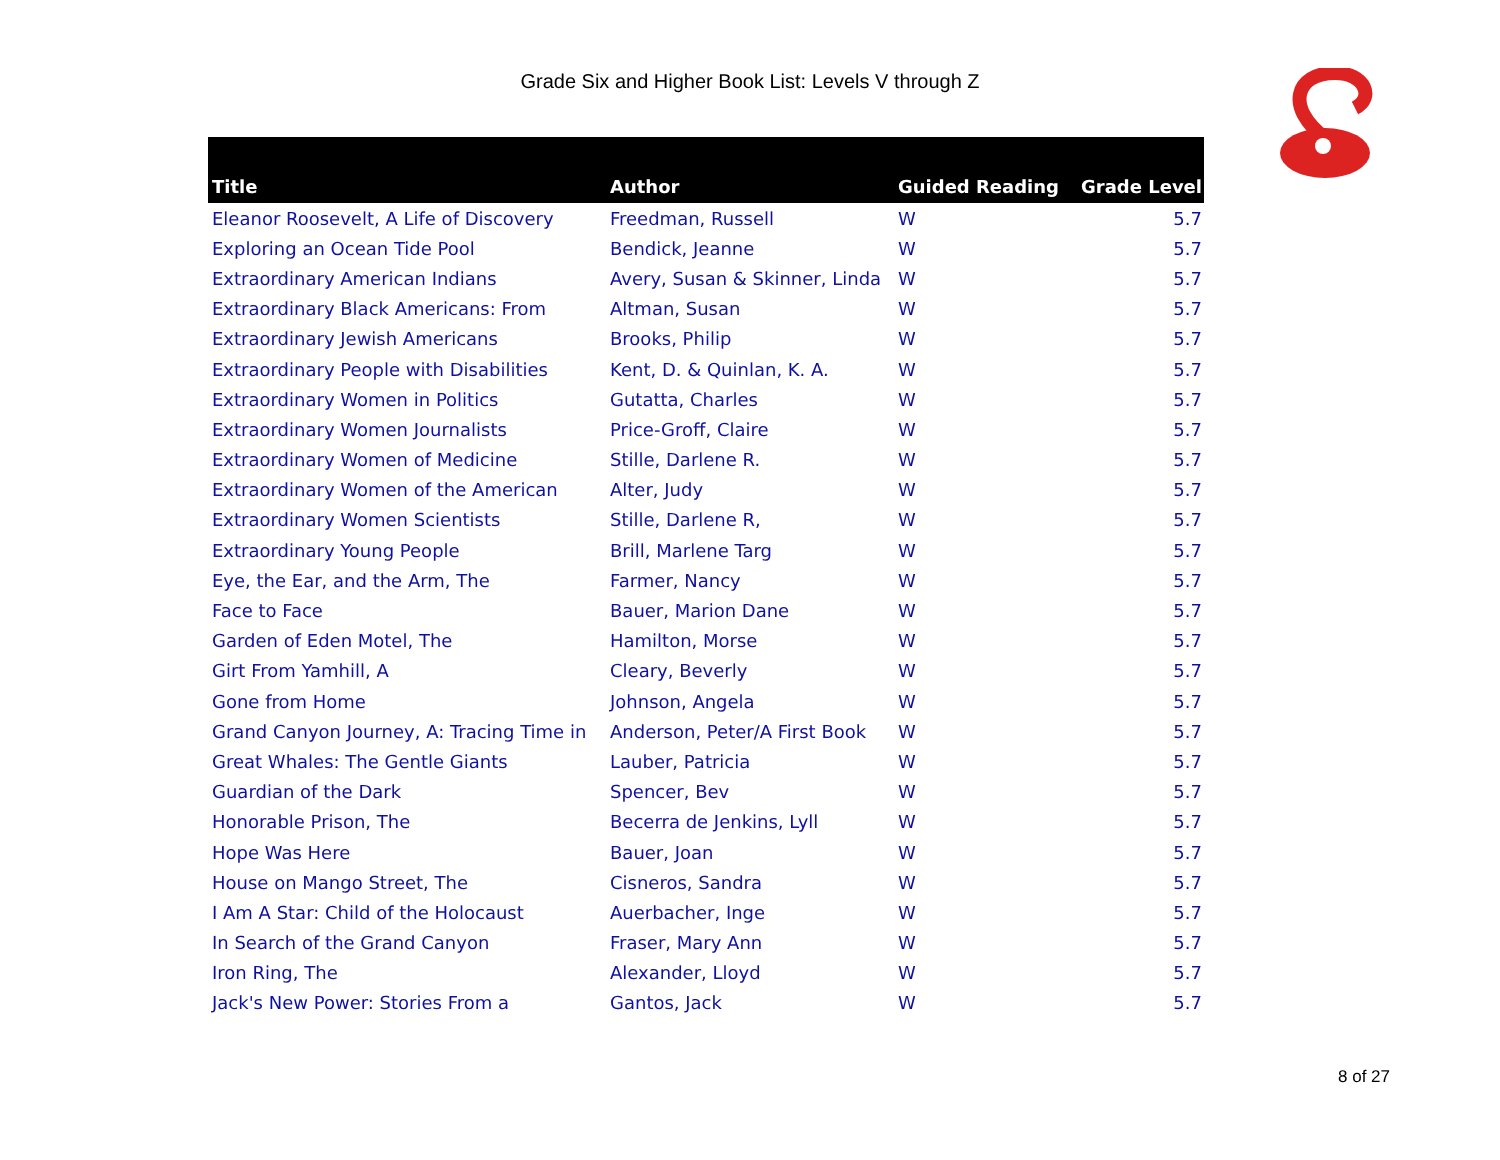Grade Six and Higher Book List: Levels V through Z
| Title | Author | Guided Reading | Grade Level |
| --- | --- | --- | --- |
| Eleanor Roosevelt, A Life of Discovery | Freedman, Russell | W | 5.7 |
| Exploring an Ocean Tide Pool | Bendick, Jeanne | W | 5.7 |
| Extraordinary American Indians | Avery, Susan & Skinner, Linda | W | 5.7 |
| Extraordinary Black Americans: From | Altman, Susan | W | 5.7 |
| Extraordinary Jewish Americans | Brooks, Philip | W | 5.7 |
| Extraordinary People with Disabilities | Kent, D. & Quinlan, K. A. | W | 5.7 |
| Extraordinary Women in Politics | Gutatta, Charles | W | 5.7 |
| Extraordinary Women Journalists | Price-Groff, Claire | W | 5.7 |
| Extraordinary Women of Medicine | Stille, Darlene R. | W | 5.7 |
| Extraordinary Women of the American | Alter, Judy | W | 5.7 |
| Extraordinary Women Scientists | Stille, Darlene R, | W | 5.7 |
| Extraordinary Young People | Brill, Marlene Targ | W | 5.7 |
| Eye, the Ear, and the Arm, The | Farmer, Nancy | W | 5.7 |
| Face to Face | Bauer, Marion Dane | W | 5.7 |
| Garden of Eden Motel, The | Hamilton, Morse | W | 5.7 |
| Girt From Yamhill, A | Cleary, Beverly | W | 5.7 |
| Gone from Home | Johnson, Angela | W | 5.7 |
| Grand Canyon Journey, A: Tracing Time in | Anderson, Peter/A First Book | W | 5.7 |
| Great Whales: The Gentle Giants | Lauber, Patricia | W | 5.7 |
| Guardian of the Dark | Spencer, Bev | W | 5.7 |
| Honorable Prison, The | Becerra de Jenkins, Lyll | W | 5.7 |
| Hope Was Here | Bauer, Joan | W | 5.7 |
| House on Mango Street, The | Cisneros, Sandra | W | 5.7 |
| I Am A Star: Child of the Holocaust | Auerbacher, Inge | W | 5.7 |
| In Search of the Grand Canyon | Fraser, Mary Ann | W | 5.7 |
| Iron Ring, The | Alexander, Lloyd | W | 5.7 |
| Jack's New Power: Stories From a | Gantos, Jack | W | 5.7 |
8 of 27